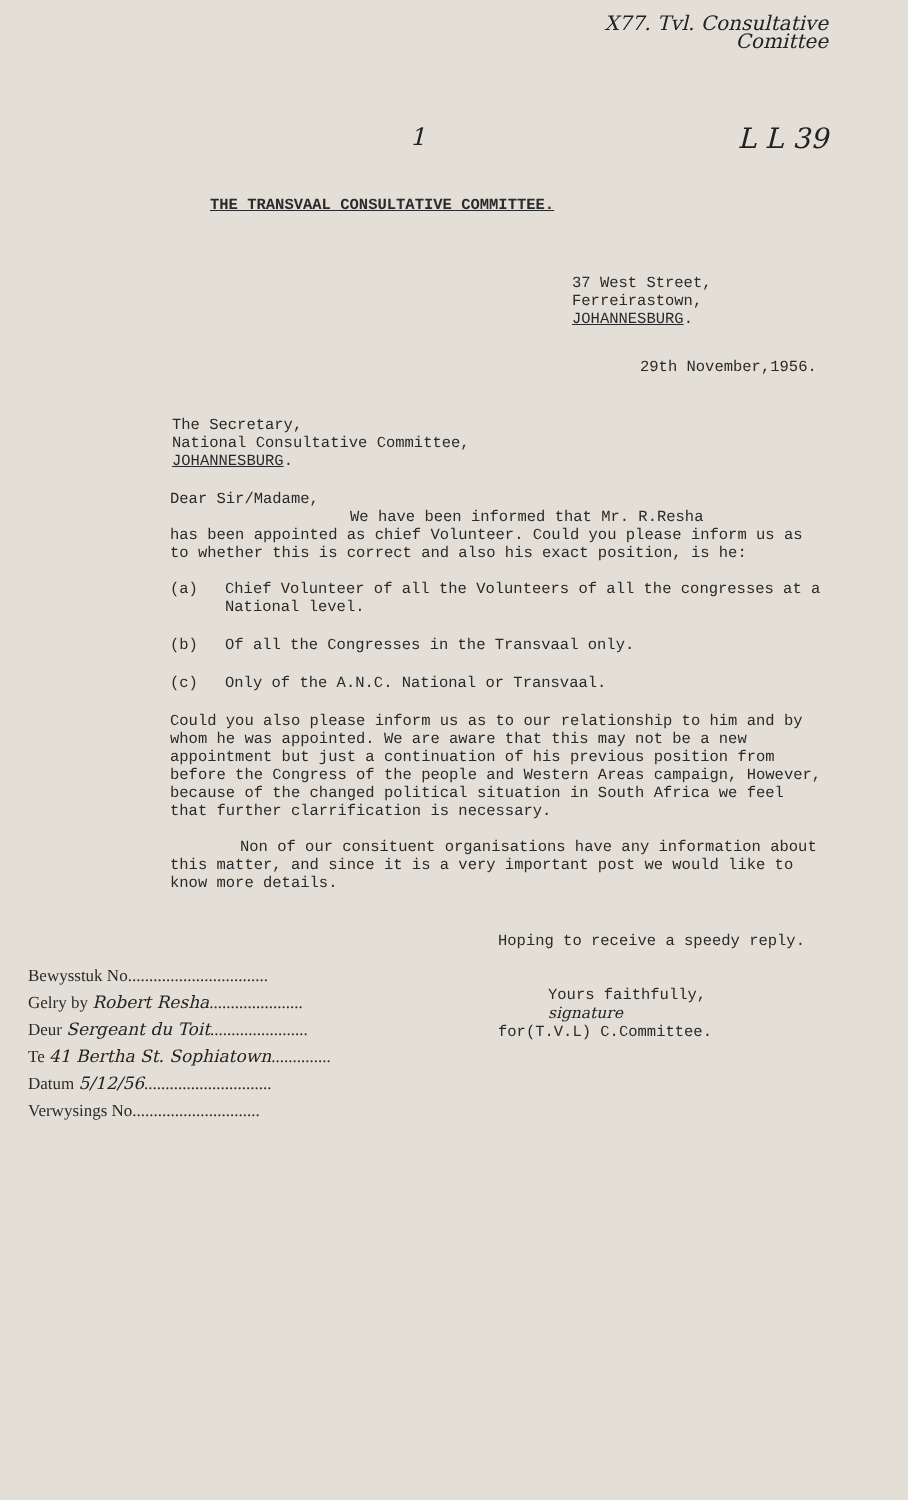X77. Tvl. Consultative
Comittee
L L 39
1
THE TRANSVAAL CONSULTATIVE COMMITTEE.
37 West Street,
Ferreirastown,
JOHANNESBURG.
29th November,1956.
The Secretary,
National Consultative Committee,
JOHANNESBURG.
Dear Sir/Madame,
We have been informed that Mr. R.Resha
has been appointed as chief Volunteer. Could you please inform us as to whether this is correct and also his exact position, is he:
(a) Chief Volunteer of all the Volunteers of all the congresses at a National level.
(b) Of all the Congresses in the Transvaal only.
(c) Only of the A.N.C. National or Transvaal.
Could you also please inform us as to our relationship to him and by whom he was appointed. We are aware that this may not be a new appointment but just a continuation of his previous position from before the Congress of the people and Western Areas campaign, However, because of the changed political situation in South Africa we feel that further clarrification is necessary.
Non of our consituent organisations have any information about this matter, and since it is a very important post we would like to know more details.
Bewysstuk No.................................
Gelry by Robert Resha......................
Deur Sergeant du Toit.......................
Te 41 Bertha St. Sophiatown..............
Datum 5/12/56..............................
Verwysings No..............................
Hoping to receive a speedy reply.
Yours faithfully,
signature
for(T.V.L) C.Committee.